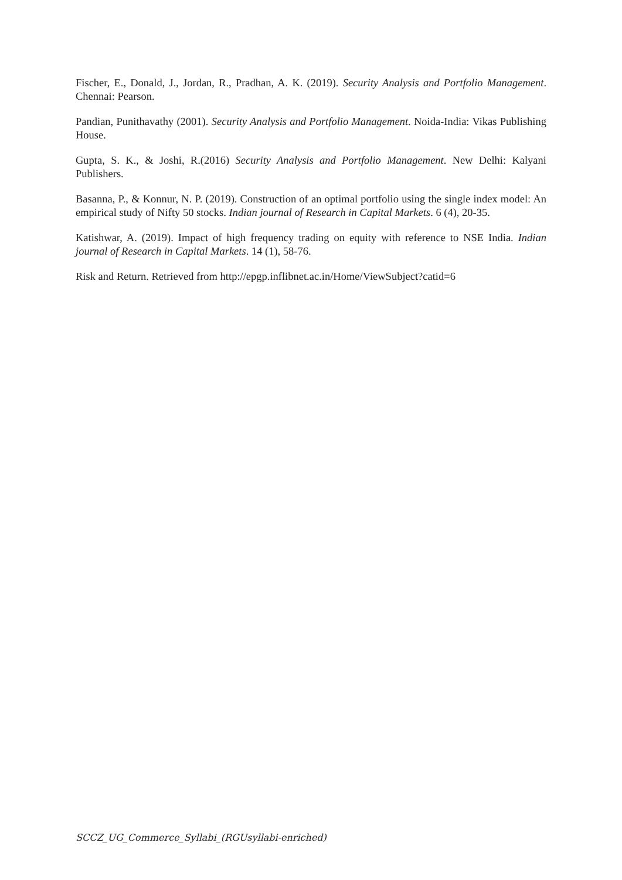Fischer, E., Donald, J., Jordan, R., Pradhan, A. K. (2019). Security Analysis and Portfolio Management. Chennai: Pearson.
Pandian, Punithavathy (2001). Security Analysis and Portfolio Management. Noida-India: Vikas Publishing House.
Gupta, S. K., & Joshi, R.(2016) Security Analysis and Portfolio Management. New Delhi: Kalyani Publishers.
Basanna, P., & Konnur, N. P. (2019). Construction of an optimal portfolio using the single index model: An empirical study of Nifty 50 stocks. Indian journal of Research in Capital Markets. 6 (4), 20-35.
Katishwar, A. (2019). Impact of high frequency trading on equity with reference to NSE India. Indian journal of Research in Capital Markets. 14 (1), 58-76.
Risk and Return. Retrieved from http://epgp.inflibnet.ac.in/Home/ViewSubject?catid=6
SCCZ_UG_Commerce_Syllabi_(RGUsyllabi-enriched)